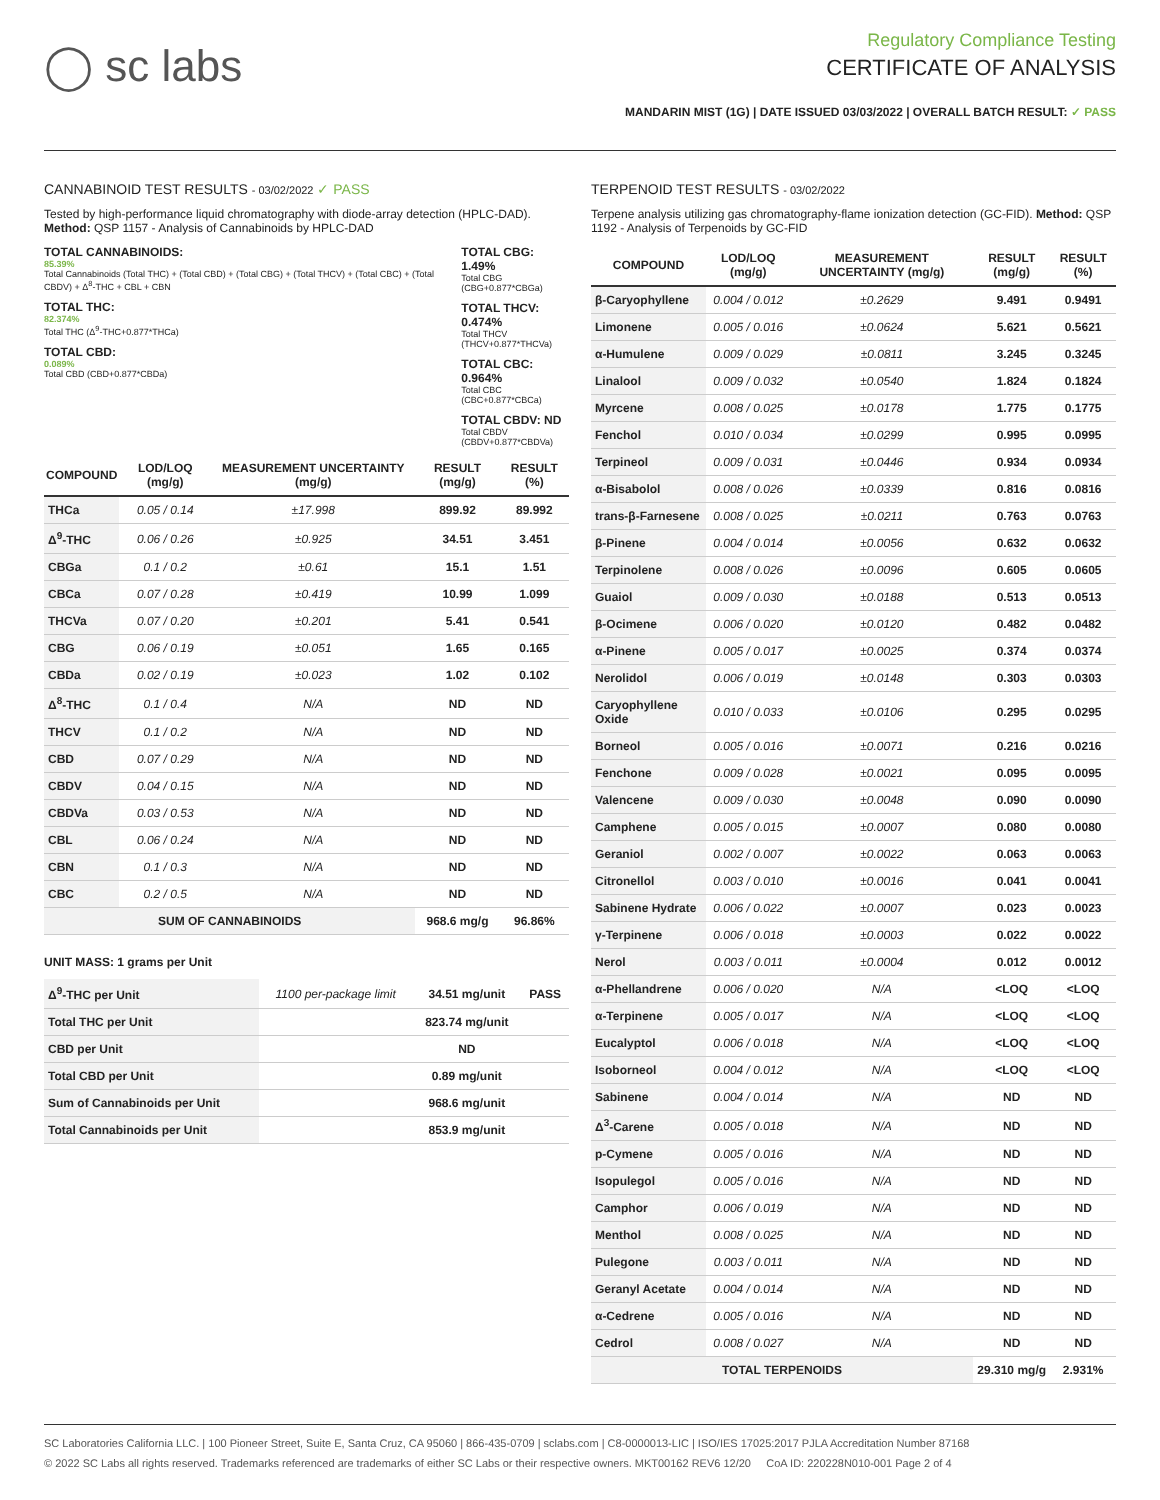◯ sc labs
Regulatory Compliance Testing
CERTIFICATE OF ANALYSIS
MANDARIN MIST (1G) | DATE ISSUED 03/03/2022 | OVERALL BATCH RESULT: ✓ PASS
CANNABINOID TEST RESULTS - 03/02/2022 ✓ PASS
Tested by high-performance liquid chromatography with diode-array detection (HPLC-DAD). Method: QSP 1157 - Analysis of Cannabinoids by HPLC-DAD
TOTAL CANNABINOIDS:
85.39%
Total Cannabinoids (Total THC) + (Total CBD) + (Total CBG) + (Total THCV) + (Total CBC) + (Total CBDV) + Δ<sup>8</sup>-THC + CBL + CBN
TOTAL THC:
82.374%
Total THC (Δ<sup>9</sup>-THC+0.877*THCa)
TOTAL CBD:
0.089%
Total CBD (CBD+0.877*CBDa)
TOTAL CBG: 1.49%
Total CBG (CBG+0.877*CBGa)
TOTAL THCV: 0.474%
Total THCV (THCV+0.877*THCVa)
TOTAL CBC: 0.964%
Total CBC (CBC+0.877*CBCa)
TOTAL CBDV: ND
Total CBDV (CBDV+0.877*CBDVa)
| COMPOUND | LOD/LOQ (mg/g) | MEASUREMENT UNCERTAINTY (mg/g) | RESULT (mg/g) | RESULT (%) |
| --- | --- | --- | --- | --- |
| THCa | 0.05 / 0.14 | ±17.998 | 899.92 | 89.992 |
| Δ<sup>9</sup>-THC | 0.06 / 0.26 | ±0.925 | 34.51 | 3.451 |
| CBGa | 0.1 / 0.2 | ±0.61 | 15.1 | 1.51 |
| CBCa | 0.07 / 0.28 | ±0.419 | 10.99 | 1.099 |
| THCVa | 0.07 / 0.20 | ±0.201 | 5.41 | 0.541 |
| CBG | 0.06 / 0.19 | ±0.051 | 1.65 | 0.165 |
| CBDa | 0.02 / 0.19 | ±0.023 | 1.02 | 0.102 |
| Δ<sup>8</sup>-THC | 0.1 / 0.4 | N/A | ND | ND |
| THCV | 0.1 / 0.2 | N/A | ND | ND |
| CBD | 0.07 / 0.29 | N/A | ND | ND |
| CBDV | 0.04 / 0.15 | N/A | ND | ND |
| CBDVa | 0.03 / 0.53 | N/A | ND | ND |
| CBL | 0.06 / 0.24 | N/A | ND | ND |
| CBN | 0.1 / 0.3 | N/A | ND | ND |
| CBC | 0.2 / 0.5 | N/A | ND | ND |
| SUM OF CANNABINOIDS | | | 968.6 mg/g | 96.86% |
UNIT MASS: 1 grams per Unit
| Δ<sup>9</sup>-THC per Unit | 1100 per-package limit | 34.51 mg/unit | PASS |
| Total THC per Unit | | 823.74 mg/unit | |
| CBD per Unit | | ND | |
| Total CBD per Unit | | 0.89 mg/unit | |
| Sum of Cannabinoids per Unit | | 968.6 mg/unit | |
| Total Cannabinoids per Unit | | 853.9 mg/unit | |
TERPENOID TEST RESULTS - 03/02/2022
Terpene analysis utilizing gas chromatography-flame ionization detection (GC-FID). Method: QSP 1192 - Analysis of Terpenoids by GC-FID
| COMPOUND | LOD/LOQ (mg/g) | MEASUREMENT UNCERTAINTY (mg/g) | RESULT (mg/g) | RESULT (%) |
| --- | --- | --- | --- | --- |
| β-Caryophyllene | 0.004 / 0.012 | ±0.2629 | 9.491 | 0.9491 |
| Limonene | 0.005 / 0.016 | ±0.0624 | 5.621 | 0.5621 |
| α-Humulene | 0.009 / 0.029 | ±0.0811 | 3.245 | 0.3245 |
| Linalool | 0.009 / 0.032 | ±0.0540 | 1.824 | 0.1824 |
| Myrcene | 0.008 / 0.025 | ±0.0178 | 1.775 | 0.1775 |
| Fenchol | 0.010 / 0.034 | ±0.0299 | 0.995 | 0.0995 |
| Terpineol | 0.009 / 0.031 | ±0.0446 | 0.934 | 0.0934 |
| α-Bisabolol | 0.008 / 0.026 | ±0.0339 | 0.816 | 0.0816 |
| trans-β-Farnesene | 0.008 / 0.025 | ±0.0211 | 0.763 | 0.0763 |
| β-Pinene | 0.004 / 0.014 | ±0.0056 | 0.632 | 0.0632 |
| Terpinolene | 0.008 / 0.026 | ±0.0096 | 0.605 | 0.0605 |
| Guaiol | 0.009 / 0.030 | ±0.0188 | 0.513 | 0.0513 |
| β-Ocimene | 0.006 / 0.020 | ±0.0120 | 0.482 | 0.0482 |
| α-Pinene | 0.005 / 0.017 | ±0.0025 | 0.374 | 0.0374 |
| Nerolidol | 0.006 / 0.019 | ±0.0148 | 0.303 | 0.0303 |
| Caryophyllene Oxide | 0.010 / 0.033 | ±0.0106 | 0.295 | 0.0295 |
| Borneol | 0.005 / 0.016 | ±0.0071 | 0.216 | 0.0216 |
| Fenchone | 0.009 / 0.028 | ±0.0021 | 0.095 | 0.0095 |
| Valencene | 0.009 / 0.030 | ±0.0048 | 0.090 | 0.0090 |
| Camphene | 0.005 / 0.015 | ±0.0007 | 0.080 | 0.0080 |
| Geraniol | 0.002 / 0.007 | ±0.0022 | 0.063 | 0.0063 |
| Citronellol | 0.003 / 0.010 | ±0.0016 | 0.041 | 0.0041 |
| Sabinene Hydrate | 0.006 / 0.022 | ±0.0007 | 0.023 | 0.0023 |
| γ-Terpinene | 0.006 / 0.018 | ±0.0003 | 0.022 | 0.0022 |
| Nerol | 0.003 / 0.011 | ±0.0004 | 0.012 | 0.0012 |
| α-Phellandrene | 0.006 / 0.020 | N/A | <LOQ | <LOQ |
| α-Terpinene | 0.005 / 0.017 | N/A | <LOQ | <LOQ |
| Eucalyptol | 0.006 / 0.018 | N/A | <LOQ | <LOQ |
| Isoborneol | 0.004 / 0.012 | N/A | <LOQ | <LOQ |
| Sabinene | 0.004 / 0.014 | N/A | ND | ND |
| Δ<sup>3</sup>-Carene | 0.005 / 0.018 | N/A | ND | ND |
| p-Cymene | 0.005 / 0.016 | N/A | ND | ND |
| Isopulegol | 0.005 / 0.016 | N/A | ND | ND |
| Camphor | 0.006 / 0.019 | N/A | ND | ND |
| Menthol | 0.008 / 0.025 | N/A | ND | ND |
| Pulegone | 0.003 / 0.011 | N/A | ND | ND |
| Geranyl Acetate | 0.004 / 0.014 | N/A | ND | ND |
| α-Cedrene | 0.005 / 0.016 | N/A | ND | ND |
| Cedrol | 0.008 / 0.027 | N/A | ND | ND |
| TOTAL TERPENOIDS | | | 29.310 mg/g | 2.931% |
SC Laboratories California LLC. | 100 Pioneer Street, Suite E, Santa Cruz, CA 95060 | 866-435-0709 | sclabs.com | C8-0000013-LIC | ISO/IES 17025:2017 PJLA Accreditation Number 87168
© 2022 SC Labs all rights reserved. Trademarks referenced are trademarks of either SC Labs or their respective owners. MKT00162 REV6 12/20 CoA ID: 220228N010-001 Page 2 of 4